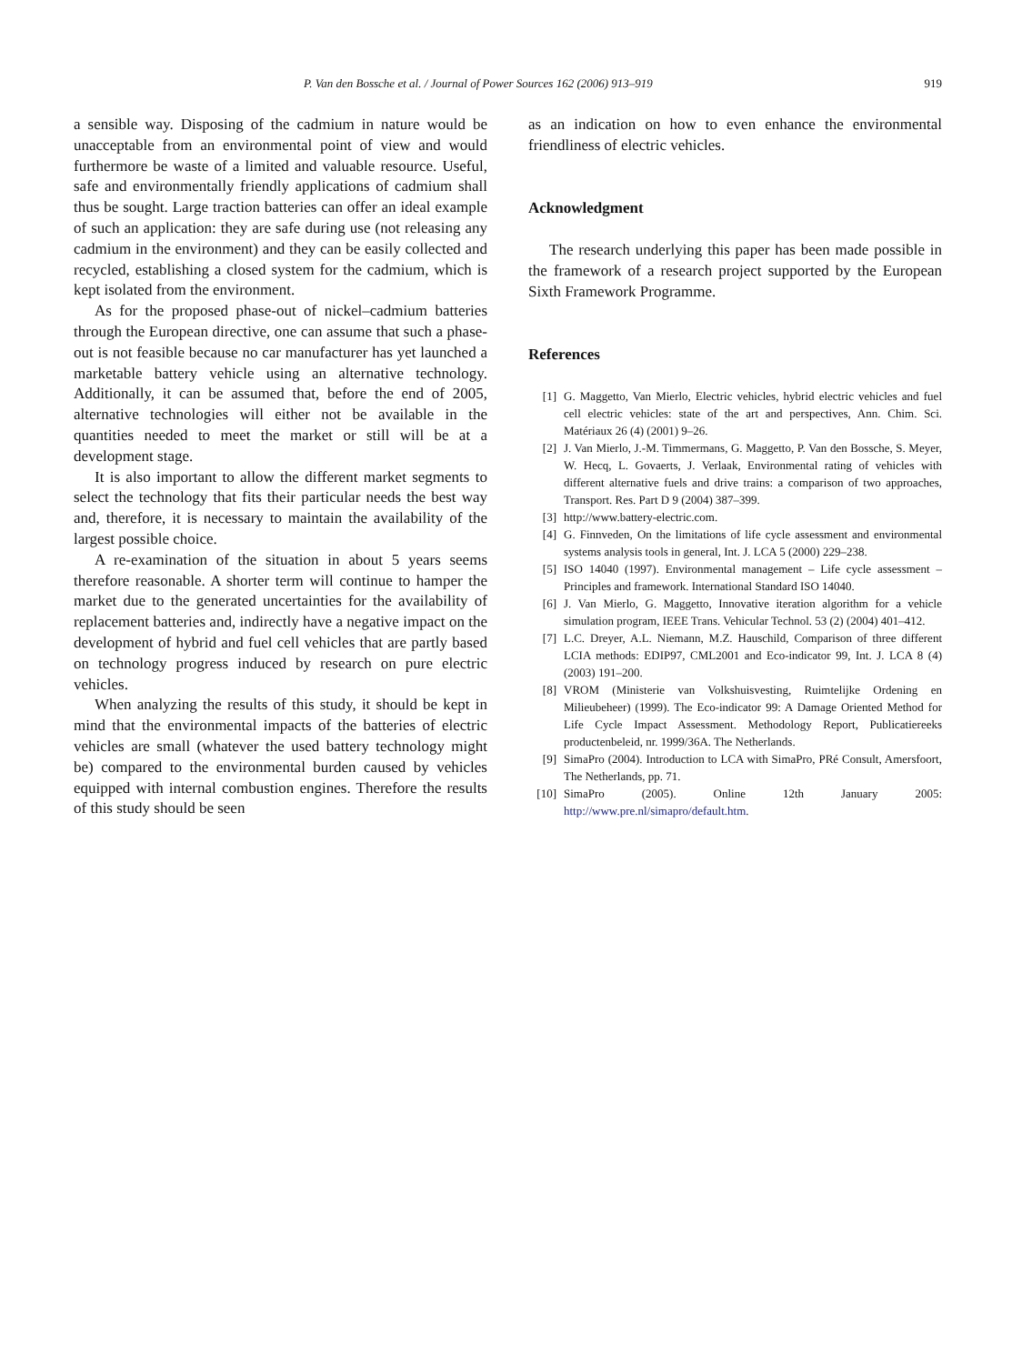P. Van den Bossche et al. / Journal of Power Sources 162 (2006) 913–919 919
a sensible way. Disposing of the cadmium in nature would be unacceptable from an environmental point of view and would furthermore be waste of a limited and valuable resource. Useful, safe and environmentally friendly applications of cadmium shall thus be sought. Large traction batteries can offer an ideal example of such an application: they are safe during use (not releasing any cadmium in the environment) and they can be easily collected and recycled, establishing a closed system for the cadmium, which is kept isolated from the environment.
As for the proposed phase-out of nickel–cadmium batteries through the European directive, one can assume that such a phase-out is not feasible because no car manufacturer has yet launched a marketable battery vehicle using an alternative technology. Additionally, it can be assumed that, before the end of 2005, alternative technologies will either not be available in the quantities needed to meet the market or still will be at a development stage.
It is also important to allow the different market segments to select the technology that fits their particular needs the best way and, therefore, it is necessary to maintain the availability of the largest possible choice.
A re-examination of the situation in about 5 years seems therefore reasonable. A shorter term will continue to hamper the market due to the generated uncertainties for the availability of replacement batteries and, indirectly have a negative impact on the development of hybrid and fuel cell vehicles that are partly based on technology progress induced by research on pure electric vehicles.
When analyzing the results of this study, it should be kept in mind that the environmental impacts of the batteries of electric vehicles are small (whatever the used battery technology might be) compared to the environmental burden caused by vehicles equipped with internal combustion engines. Therefore the results of this study should be seen
as an indication on how to even enhance the environmental friendliness of electric vehicles.
Acknowledgment
The research underlying this paper has been made possible in the framework of a research project supported by the European Sixth Framework Programme.
References
[1] G. Maggetto, Van Mierlo, Electric vehicles, hybrid electric vehicles and fuel cell electric vehicles: state of the art and perspectives, Ann. Chim. Sci. Matériaux 26 (4) (2001) 9–26.
[2] J. Van Mierlo, J.-M. Timmermans, G. Maggetto, P. Van den Bossche, S. Meyer, W. Hecq, L. Govaerts, J. Verlaak, Environmental rating of vehicles with different alternative fuels and drive trains: a comparison of two approaches, Transport. Res. Part D 9 (2004) 387–399.
[3] http://www.battery-electric.com.
[4] G. Finnveden, On the limitations of life cycle assessment and environmental systems analysis tools in general, Int. J. LCA 5 (2000) 229–238.
[5] ISO 14040 (1997). Environmental management – Life cycle assessment – Principles and framework. International Standard ISO 14040.
[6] J. Van Mierlo, G. Maggetto, Innovative iteration algorithm for a vehicle simulation program, IEEE Trans. Vehicular Technol. 53 (2) (2004) 401–412.
[7] L.C. Dreyer, A.L. Niemann, M.Z. Hauschild, Comparison of three different LCIA methods: EDIP97, CML2001 and Eco-indicator 99, Int. J. LCA 8 (4) (2003) 191–200.
[8] VROM (Ministerie van Volkshuisvesting, Ruimtelijke Ordening en Milieubeheer) (1999). The Eco-indicator 99: A Damage Oriented Method for Life Cycle Impact Assessment. Methodology Report, Publicatiereeks productenbeleid, nr. 1999/36A. The Netherlands.
[9] SimaPro (2004). Introduction to LCA with SimaPro, PRé Consult, Amersfoort, The Netherlands, pp. 71.
[10] SimaPro (2005). Online 12th January 2005: http://www.pre.nl/simapro/default.htm.